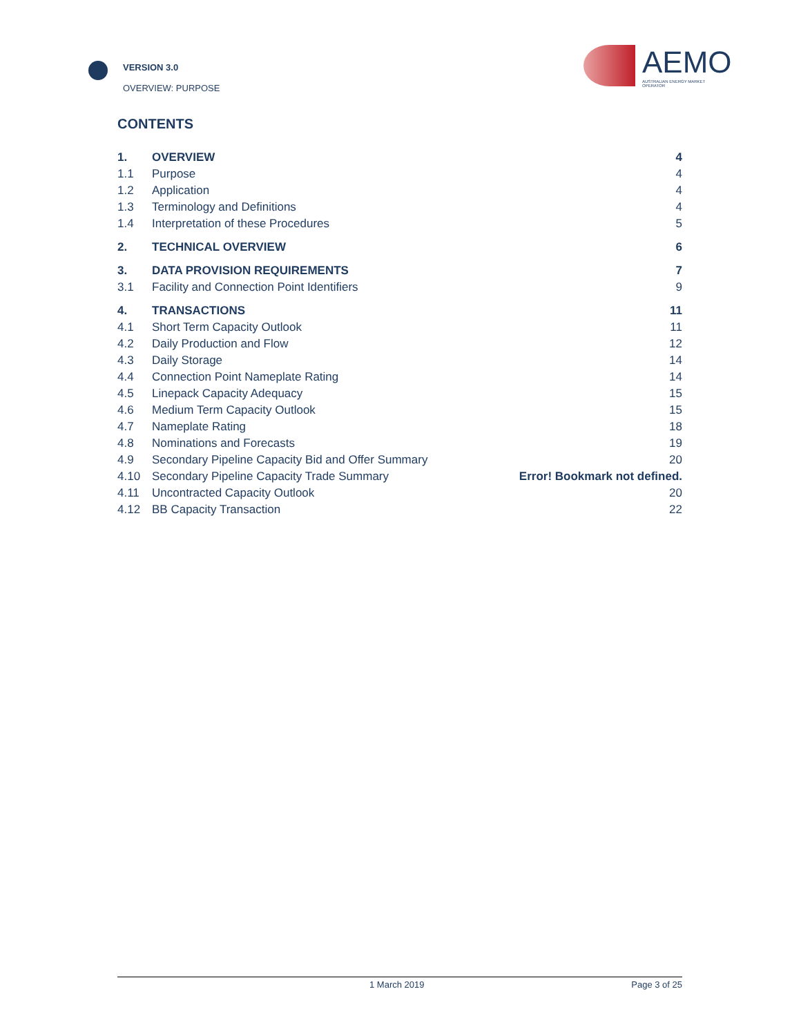VERSION 3.0
OVERVIEW: PURPOSE
AEMO
AUSTRALIAN ENERGY MARKET OPERATOR
CONTENTS
| 1. | OVERVIEW | 4 |
| 1.1 | Purpose | 4 |
| 1.2 | Application | 4 |
| 1.3 | Terminology and Definitions | 4 |
| 1.4 | Interpretation of these Procedures | 5 |
| 2. | TECHNICAL OVERVIEW | 6 |
| 3. | DATA PROVISION REQUIREMENTS | 7 |
| 3.1 | Facility and Connection Point Identifiers | 9 |
| 4. | TRANSACTIONS | 11 |
| 4.1 | Short Term Capacity Outlook | 11 |
| 4.2 | Daily Production and Flow | 12 |
| 4.3 | Daily Storage | 14 |
| 4.4 | Connection Point Nameplate Rating | 14 |
| 4.5 | Linepack Capacity Adequacy | 15 |
| 4.6 | Medium Term Capacity Outlook | 15 |
| 4.7 | Nameplate Rating | 18 |
| 4.8 | Nominations and Forecasts | 19 |
| 4.9 | Secondary Pipeline Capacity Bid and Offer Summary | 20 |
| 4.10 | Secondary Pipeline Capacity Trade Summary | Error! Bookmark not defined. |
| 4.11 | Uncontracted Capacity Outlook | 20 |
| 4.12 | BB Capacity Transaction | 22 |
1 March 2019 Page 3 of 25